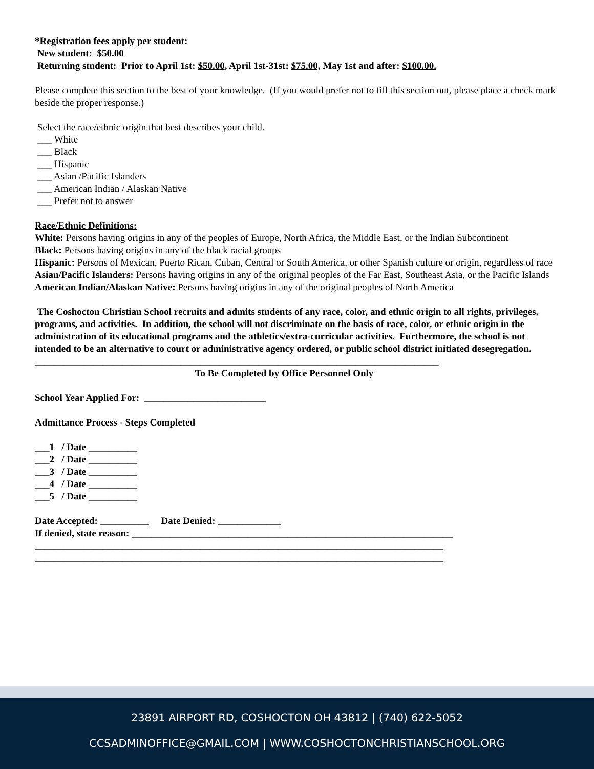*Registration fees apply per student:
New student: $50.00
Returning student: Prior to April 1st: $50.00, April 1st-31st: $75.00, May 1st and after: $100.00.
Please complete this section to the best of your knowledge. (If you would prefer not to fill this section out, please place a check mark beside the proper response.)
Select the race/ethnic origin that best describes your child.
___ White
___ Black
___ Hispanic
___ Asian /Pacific Islanders
___ American Indian / Alaskan Native
___ Prefer not to answer
Race/Ethnic Definitions:
White: Persons having origins in any of the peoples of Europe, North Africa, the Middle East, or the Indian Subcontinent
Black: Persons having origins in any of the black racial groups
Hispanic: Persons of Mexican, Puerto Rican, Cuban, Central or South America, or other Spanish culture or origin, regardless of race
Asian/Pacific Islanders: Persons having origins in any of the original peoples of the Far East, Southeast Asia, or the Pacific Islands
American Indian/Alaskan Native: Persons having origins in any of the original peoples of North America
The Coshocton Christian School recruits and admits students of any race, color, and ethnic origin to all rights, privileges, programs, and activities. In addition, the school will not discriminate on the basis of race, color, or ethnic origin in the administration of its educational programs and the athletics/extra-curricular activities. Furthermore, the school is not intended to be an alternative to court or administrative agency ordered, or public school district initiated desegregation.
___________________________________________________________________________________
To Be Completed by Office Personnel Only
School Year Applied For: _________________________
Admittance Process - Steps Completed
___1 / Date __________
___2 / Date __________
___3 / Date __________
___4 / Date __________
___5 / Date __________
Date Accepted: __________ Date Denied: _____________
If denied, state reason: __________________________________________________________________
____________________________________________________________________________________
____________________________________________________________________________________
23891 AIRPORT RD, COSHOCTON OH 43812 | (740) 622-5052
CCSADMINOFFICE@GMAIL.COM | WWW.COSHOCTONCHRISTIANSCHOOL.ORG